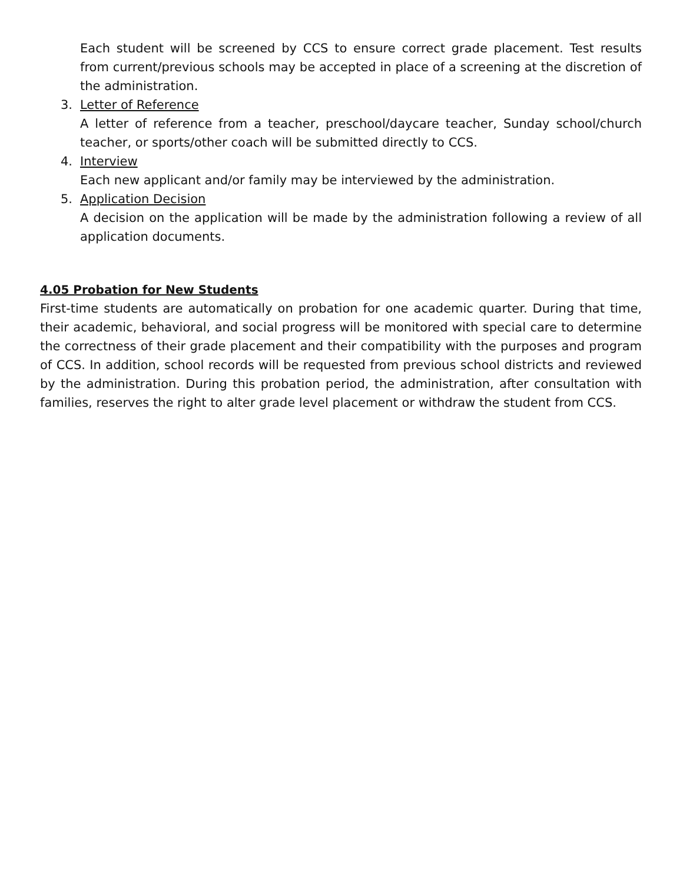Each student will be screened by CCS to ensure correct grade placement. Test results from current/previous schools may be accepted in place of a screening at the discretion of the administration.
3. Letter of Reference
A letter of reference from a teacher, preschool/daycare teacher, Sunday school/church teacher, or sports/other coach will be submitted directly to CCS.
4. Interview
Each new applicant and/or family may be interviewed by the administration.
5. Application Decision
A decision on the application will be made by the administration following a review of all application documents.
4.05 Probation for New Students
First-time students are automatically on probation for one academic quarter. During that time, their academic, behavioral, and social progress will be monitored with special care to determine the correctness of their grade placement and their compatibility with the purposes and program of CCS. In addition, school records will be requested from previous school districts and reviewed by the administration. During this probation period, the administration, after consultation with families, reserves the right to alter grade level placement or withdraw the student from CCS.